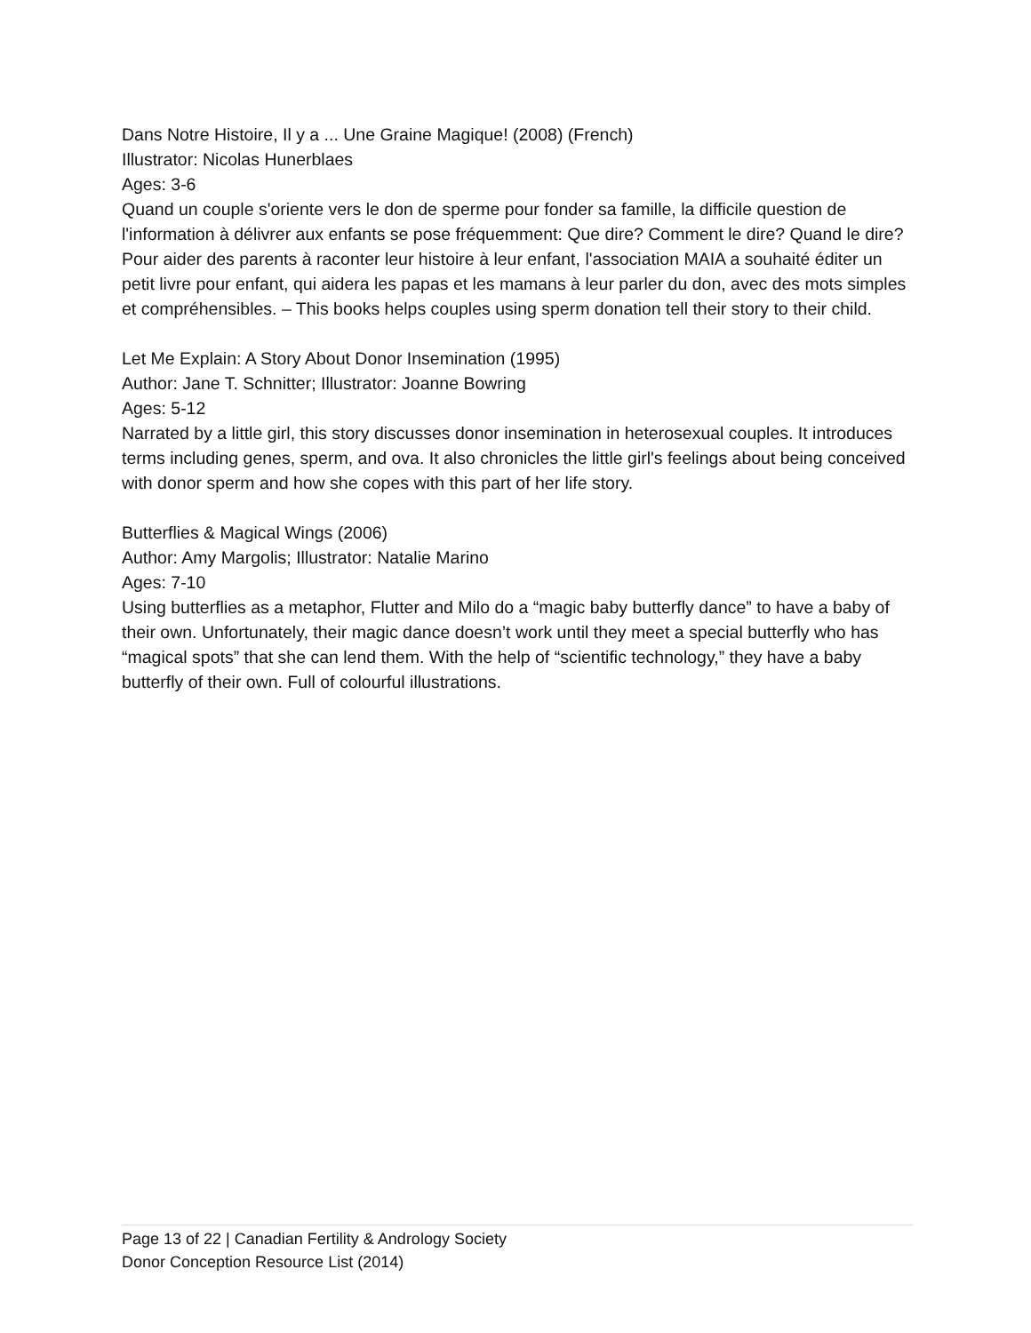Dans Notre Histoire, Il y a ... Une Graine Magique! (2008) (French)
Illustrator: Nicolas Hunerblaes
Ages: 3-6
Quand un couple s'oriente vers le don de sperme pour fonder sa famille, la difficile question de l'information à délivrer aux enfants se pose fréquemment: Que dire? Comment le dire? Quand le dire? Pour aider des parents à raconter leur histoire à leur enfant, l'association MAIA a souhaité éditer un petit livre pour enfant, qui aidera les papas et les mamans à leur parler du don, avec des mots simples et compréhensibles. – This books helps couples using sperm donation tell their story to their child.
Let Me Explain: A Story About Donor Insemination (1995)
Author: Jane T. Schnitter; Illustrator: Joanne Bowring
Ages: 5-12
Narrated by a little girl, this story discusses donor insemination in heterosexual couples. It introduces terms including genes, sperm, and ova. It also chronicles the little girl's feelings about being conceived with donor sperm and how she copes with this part of her life story.
Butterflies & Magical Wings (2006)
Author: Amy Margolis; Illustrator: Natalie Marino
Ages: 7-10
Using butterflies as a metaphor, Flutter and Milo do a “magic baby butterfly dance” to have a baby of their own. Unfortunately, their magic dance doesn’t work until they meet a special butterfly who has “magical spots” that she can lend them. With the help of “scientific technology,” they have a baby butterfly of their own. Full of colourful illustrations.
Page 13 of 22 | Canadian Fertility & Andrology Society
Donor Conception Resource List (2014)